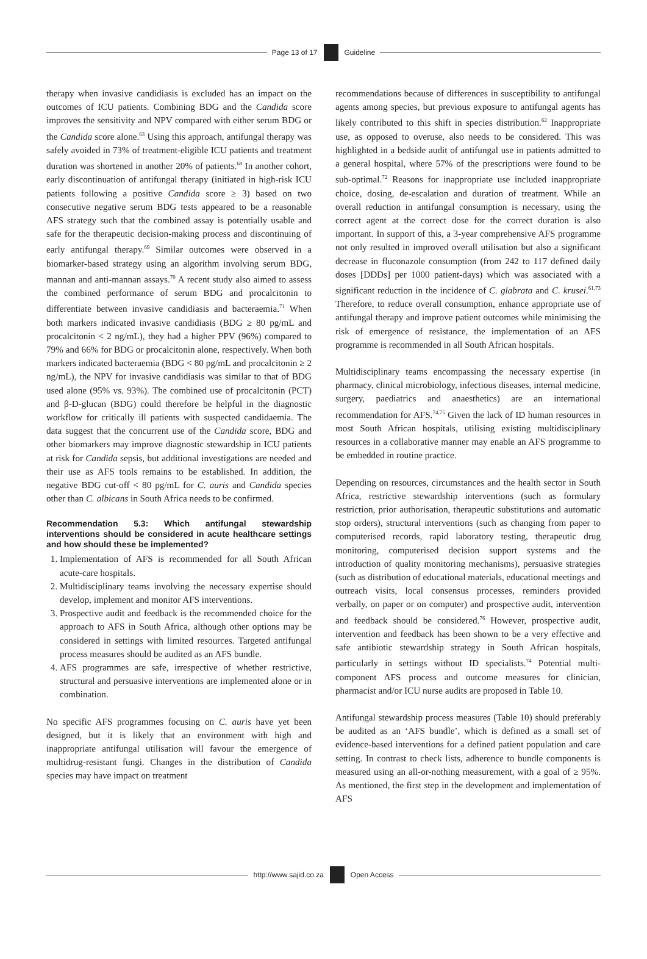Page 13 of 17 Guideline
therapy when invasive candidiasis is excluded has an impact on the outcomes of ICU patients. Combining BDG and the Candida score improves the sensitivity and NPV compared with either serum BDG or the Candida score alone.<sup>63</sup> Using this approach, antifungal therapy was safely avoided in 73% of treatment-eligible ICU patients and treatment duration was shortened in another 20% of patients.<sup>68</sup> In another cohort, early discontinuation of antifungal therapy (initiated in high-risk ICU patients following a positive Candida score ≥ 3) based on two consecutive negative serum BDG tests appeared to be a reasonable AFS strategy such that the combined assay is potentially usable and safe for the therapeutic decision-making process and discontinuing of early antifungal therapy.<sup>69</sup> Similar outcomes were observed in a biomarker-based strategy using an algorithm involving serum BDG, mannan and anti-mannan assays.<sup>70</sup> A recent study also aimed to assess the combined performance of serum BDG and procalcitonin to differentiate between invasive candidiasis and bacteraemia.<sup>71</sup> When both markers indicated invasive candidiasis (BDG ≥ 80 pg/mL and procalcitonin < 2 ng/mL), they had a higher PPV (96%) compared to 79% and 66% for BDG or procalcitonin alone, respectively. When both markers indicated bacteraemia (BDG < 80 pg/mL and procalcitonin ≥ 2 ng/mL), the NPV for invasive candidiasis was similar to that of BDG used alone (95% vs. 93%). The combined use of procalcitonin (PCT) and β-D-glucan (BDG) could therefore be helpful in the diagnostic workflow for critically ill patients with suspected candidaemia. The data suggest that the concurrent use of the Candida score, BDG and other biomarkers may improve diagnostic stewardship in ICU patients at risk for Candida sepsis, but additional investigations are needed and their use as AFS tools remains to be established. In addition, the negative BDG cut-off < 80 pg/mL for C. auris and Candida species other than C. albicans in South Africa needs to be confirmed.
Recommendation 5.3: Which antifungal stewardship interventions should be considered in acute healthcare settings and how should these be implemented?
1. Implementation of AFS is recommended for all South African acute-care hospitals.
2. Multidisciplinary teams involving the necessary expertise should develop, implement and monitor AFS interventions.
3. Prospective audit and feedback is the recommended choice for the approach to AFS in South Africa, although other options may be considered in settings with limited resources. Targeted antifungal process measures should be audited as an AFS bundle.
4. AFS programmes are safe, irrespective of whether restrictive, structural and persuasive interventions are implemented alone or in combination.
No specific AFS programmes focusing on C. auris have yet been designed, but it is likely that an environment with high and inappropriate antifungal utilisation will favour the emergence of multidrug-resistant fungi. Changes in the distribution of Candida species may have impact on treatment
recommendations because of differences in susceptibility to antifungal agents among species, but previous exposure to antifungal agents has likely contributed to this shift in species distribution.<sup>62</sup> Inappropriate use, as opposed to overuse, also needs to be considered. This was highlighted in a bedside audit of antifungal use in patients admitted to a general hospital, where 57% of the prescriptions were found to be sub-optimal.<sup>72</sup> Reasons for inappropriate use included inappropriate choice, dosing, de-escalation and duration of treatment. While an overall reduction in antifungal consumption is necessary, using the correct agent at the correct dose for the correct duration is also important. In support of this, a 3-year comprehensive AFS programme not only resulted in improved overall utilisation but also a significant decrease in fluconazole consumption (from 242 to 117 defined daily doses [DDDs] per 1000 patient-days) which was associated with a significant reduction in the incidence of C. glabrata and C. krusei.<sup>61,73</sup> Therefore, to reduce overall consumption, enhance appropriate use of antifungal therapy and improve patient outcomes while minimising the risk of emergence of resistance, the implementation of an AFS programme is recommended in all South African hospitals.
Multidisciplinary teams encompassing the necessary expertise (in pharmacy, clinical microbiology, infectious diseases, internal medicine, surgery, paediatrics and anaesthetics) are an international recommendation for AFS.<sup>74,75</sup> Given the lack of ID human resources in most South African hospitals, utilising existing multidisciplinary resources in a collaborative manner may enable an AFS programme to be embedded in routine practice.
Depending on resources, circumstances and the health sector in South Africa, restrictive stewardship interventions (such as formulary restriction, prior authorisation, therapeutic substitutions and automatic stop orders), structural interventions (such as changing from paper to computerised records, rapid laboratory testing, therapeutic drug monitoring, computerised decision support systems and the introduction of quality monitoring mechanisms), persuasive strategies (such as distribution of educational materials, educational meetings and outreach visits, local consensus processes, reminders provided verbally, on paper or on computer) and prospective audit, intervention and feedback should be considered.<sup>76</sup> However, prospective audit, intervention and feedback has been shown to be a very effective and safe antibiotic stewardship strategy in South African hospitals, particularly in settings without ID specialists.<sup>74</sup> Potential multi-component AFS process and outcome measures for clinician, pharmacist and/or ICU nurse audits are proposed in Table 10.
Antifungal stewardship process measures (Table 10) should preferably be audited as an ‘AFS bundle’, which is defined as a small set of evidence-based interventions for a defined patient population and care setting. In contrast to check lists, adherence to bundle components is measured using an all-or-nothing measurement, with a goal of ≥ 95%. As mentioned, the first step in the development and implementation of AFS
http://www.sajid.co.za Open Access